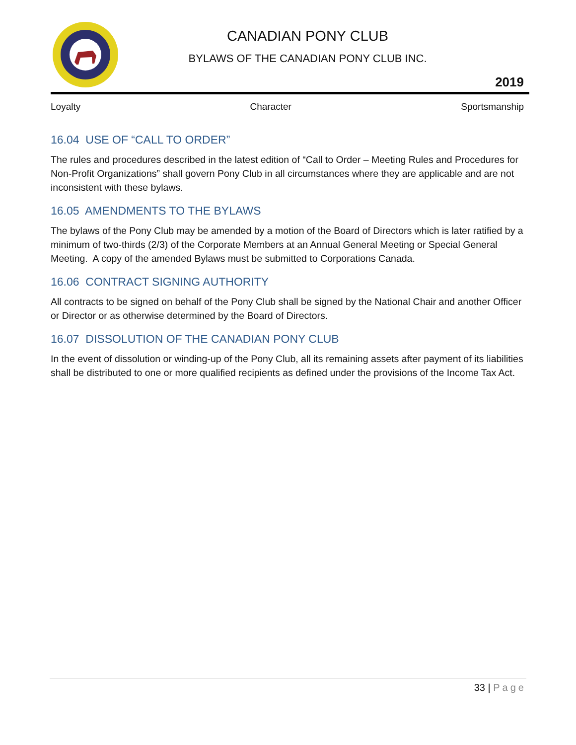CANADIAN PONY CLUB
BYLAWS OF THE CANADIAN PONY CLUB INC.
2019
Loyalty Character Sportsmanship
16.04 USE OF “CALL TO ORDER”
The rules and procedures described in the latest edition of “Call to Order – Meeting Rules and Procedures for Non-Profit Organizations” shall govern Pony Club in all circumstances where they are applicable and are not inconsistent with these bylaws.
16.05 AMENDMENTS TO THE BYLAWS
The bylaws of the Pony Club may be amended by a motion of the Board of Directors which is later ratified by a minimum of two-thirds (2/3) of the Corporate Members at an Annual General Meeting or Special General Meeting. A copy of the amended Bylaws must be submitted to Corporations Canada.
16.06 CONTRACT SIGNING AUTHORITY
All contracts to be signed on behalf of the Pony Club shall be signed by the National Chair and another Officer or Director or as otherwise determined by the Board of Directors.
16.07 DISSOLUTION OF THE CANADIAN PONY CLUB
In the event of dissolution or winding-up of the Pony Club, all its remaining assets after payment of its liabilities shall be distributed to one or more qualified recipients as defined under the provisions of the Income Tax Act.
33 | Page